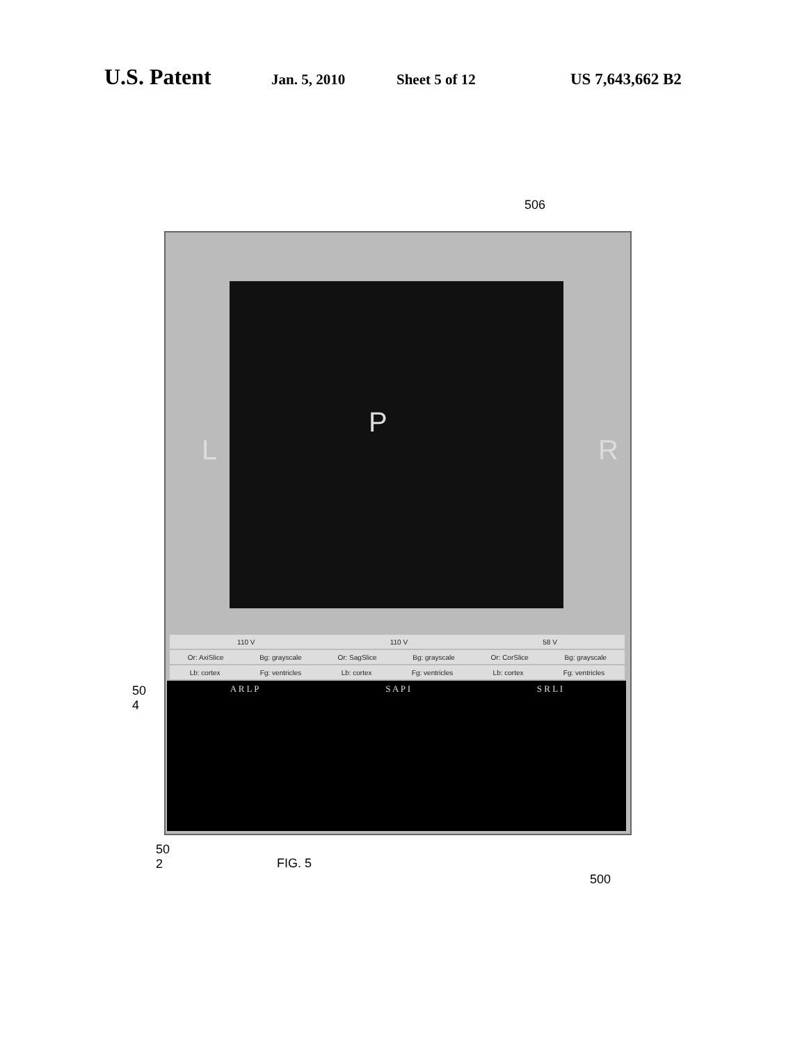U.S. Patent Jan. 5, 2010 Sheet 5 of 12 US 7,643,662 B2
506
P
L R
110 V 110 V 58 V
Or: AxiSlice Bg: grayscale Or: SagSlice Bg: grayscale Or: CorSlice Bg: grayscale
Lb: cortex Fg: ventricles Lb: cortex Fg: ventricles Lb: cortex Fg: ventricles
A R L P S A P I S R L I
50
4
50
2
FIG. 5
500